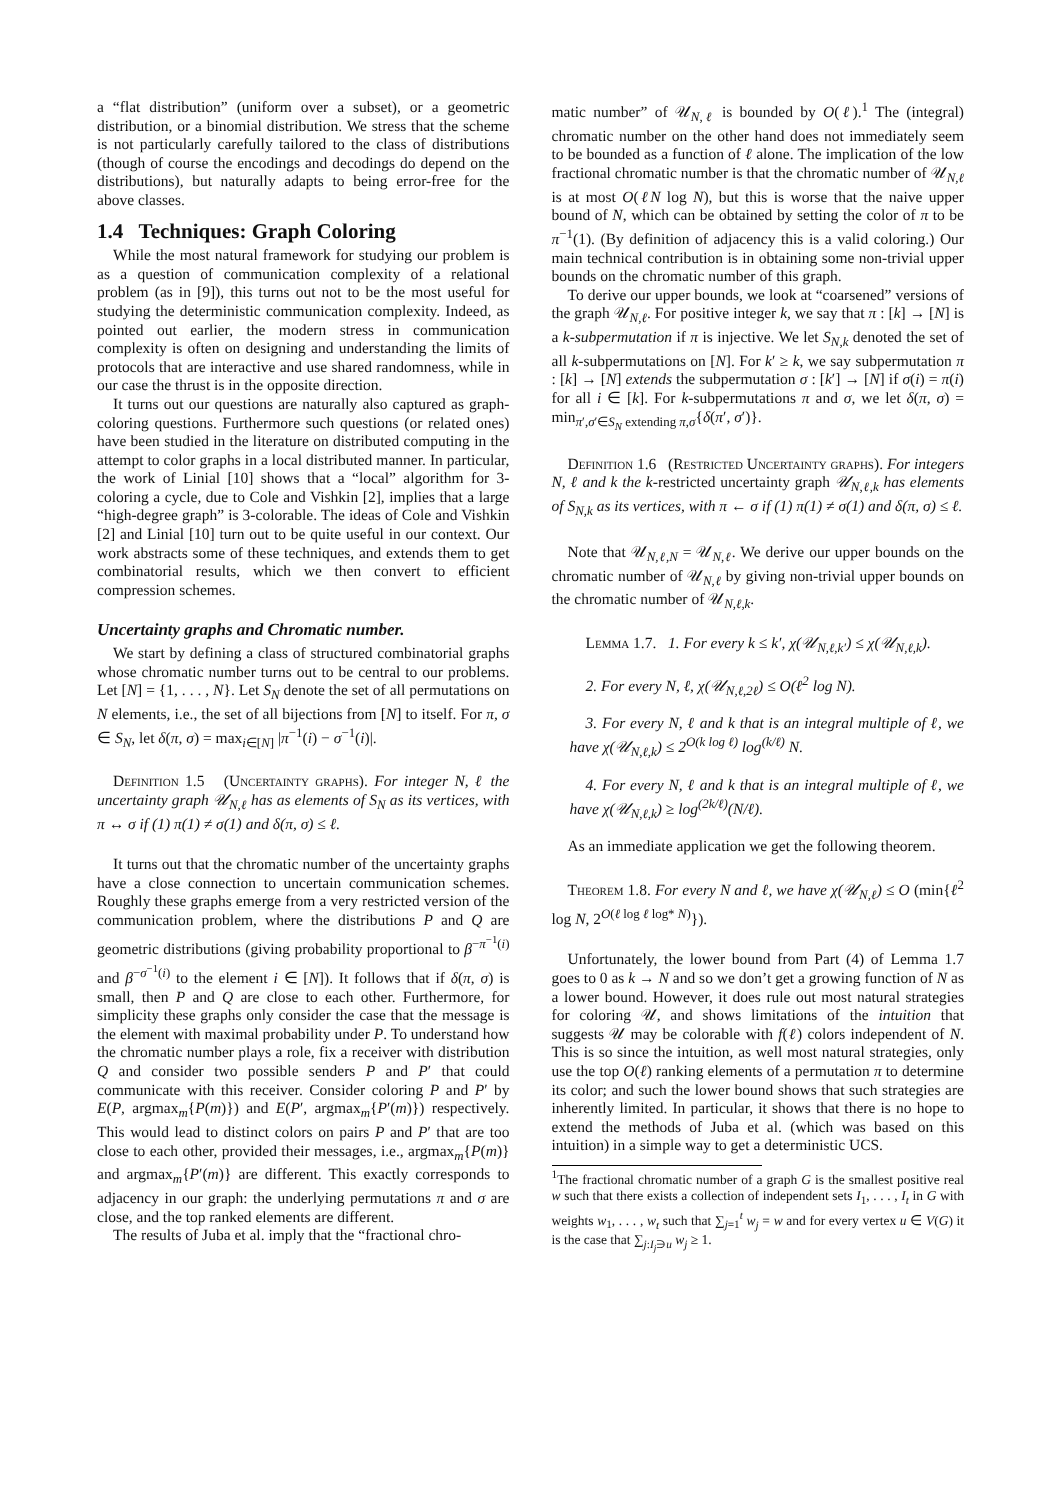a “flat distribution” (uniform over a subset), or a geometric distribution, or a binomial distribution. We stress that the scheme is not particularly carefully tailored to the class of distributions (though of course the encodings and decodings do depend on the distributions), but naturally adapts to being error-free for the above classes.
1.4 Techniques: Graph Coloring
While the most natural framework for studying our problem is as a question of communication complexity of a relational problem (as in [9]), this turns out not to be the most useful for studying the deterministic communication complexity. Indeed, as pointed out earlier, the modern stress in communication complexity is often on designing and understanding the limits of protocols that are interactive and use shared randomness, while in our case the thrust is in the opposite direction.
It turns out our questions are naturally also captured as graph-coloring questions. Furthermore such questions (or related ones) have been studied in the literature on distributed computing in the attempt to color graphs in a local distributed manner. In particular, the work of Linial [10] shows that a “local” algorithm for 3-coloring a cycle, due to Cole and Vishkin [2], implies that a large “high-degree graph” is 3-colorable. The ideas of Cole and Vishkin [2] and Linial [10] turn out to be quite useful in our context. Our work abstracts some of these techniques, and extends them to get combinatorial results, which we then convert to efficient compression schemes.
Uncertainty graphs and Chromatic number.
We start by defining a class of structured combinatorial graphs whose chromatic number turns out to be central to our problems. Let [N] = {1, . . . , N}. Let S<sub>N</sub> denote the set of all permutations on N elements, i.e., the set of all bijections from [N] to itself. For π, σ ∈ S<sub>N</sub>, let δ(π, σ) = max<sub>i∈[N]</sub> |π<sup>−1</sup>(i) − σ<sup>−1</sup>(i)|.
Definition 1.5 (Uncertainty graphs). For integer N, ℓ the uncertainty graph 𝒰<sub>N,ℓ</sub> has as elements of S<sub>N</sub> as its vertices, with π ↔ σ if (1) π(1) ≠ σ(1) and δ(π, σ) ≤ ℓ.
It turns out that the chromatic number of the uncertainty graphs have a close connection to uncertain communication schemes. Roughly these graphs emerge from a very restricted version of the communication problem, where the distributions P and Q are geometric distributions (giving probability proportional to β<sup>−π<sup>−1</sup>(i)</sup> and β<sup>−σ<sup>−1</sup>(i)</sup> to the element i ∈ [N]). It follows that if δ(π, σ) is small, then P and Q are close to each other. Furthermore, for simplicity these graphs only consider the case that the message is the element with maximal probability under P. To understand how the chromatic number plays a role, fix a receiver with distribution Q and consider two possible senders P and P′ that could communicate with this receiver. Consider coloring P and P′ by E(P, argmax<sub>m</sub>{P(m)}) and E(P′, argmax<sub>m</sub>{P′(m)}) respectively. This would lead to distinct colors on pairs P and P′ that are too close to each other, provided their messages, i.e., argmax<sub>m</sub>{P(m)} and argmax<sub>m</sub>{P′(m)} are different. This exactly corresponds to adjacency in our graph: the underlying permutations π and σ are close, and the top ranked elements are different.
The results of Juba et al. imply that the “fractional chro-
matic number” of 𝒰<sub>N,ℓ</sub> is bounded by O(ℓ).<sup>1</sup> The (integral) chromatic number on the other hand does not immediately seem to be bounded as a function of ℓ alone. The implication of the low fractional chromatic number is that the chromatic number of 𝒰<sub>N,ℓ</sub> is at most O(ℓN log N), but this is worse that the naive upper bound of N, which can be obtained by setting the color of π to be π<sup>−1</sup>(1). (By definition of adjacency this is a valid coloring.) Our main technical contribution is in obtaining some non-trivial upper bounds on the chromatic number of this graph.
To derive our upper bounds, we look at “coarsened” versions of the graph 𝒰<sub>N,ℓ</sub>. For positive integer k, we say that π : [k] → [N] is a k-subpermutation if π is injective. We let S<sub>N,k</sub> denoted the set of all k-subpermutations on [N]. For k′ ≥ k, we say subpermutation π : [k] → [N] extends the subpermutation σ : [k′] → [N] if σ(i) = π(i) for all i ∈ [k]. For k-subpermutations π and σ, we let δ(π, σ) = min<sub>π′,σ′∈S<sub>N</sub> extending π,σ</sub>{δ(π′, σ′)}.
Definition 1.6 (Restricted Uncertainty graphs). For integers N, ℓ and k the k-restricted uncertainty graph 𝒰<sub>N,ℓ,k</sub> has elements of S<sub>N,k</sub> as its vertices, with π ← σ if (1) π(1) ≠ σ(1) and δ(π, σ) ≤ ℓ.
Note that 𝒰<sub>N,ℓ,N</sub> = 𝒰<sub>N,ℓ</sub>. We derive our upper bounds on the chromatic number of 𝒰<sub>N,ℓ</sub> by giving non-trivial upper bounds on the chromatic number of 𝒰<sub>N,ℓ,k</sub>.
Lemma 1.7. 1. For every k ≤ k′, χ(𝒰<sub>N,ℓ,k′</sub>) ≤ χ(𝒰<sub>N,ℓ,k</sub>).
2. For every N, ℓ, χ(𝒰<sub>N,ℓ,2ℓ</sub>) ≤ O(ℓ<sup>2</sup> log N).
3. For every N, ℓ and k that is an integral multiple of ℓ, we have χ(𝒰<sub>N,ℓ,k</sub>) ≤ 2<sup>O(k log ℓ)</sup> log<sup>(k/ℓ)</sup> N.
4. For every N, ℓ and k that is an integral multiple of ℓ, we have χ(𝒰<sub>N,ℓ,k</sub>) ≥ log<sup>(2k/ℓ)</sup>(N/ℓ).
As an immediate application we get the following theorem.
Theorem 1.8. For every N and ℓ, we have χ(𝒰<sub>N,ℓ</sub>) ≤ O (min{ℓ<sup>2</sup> log N, 2<sup>O(ℓ log ℓ log* N)</sup>}).
Unfortunately, the lower bound from Part (4) of Lemma 1.7 goes to 0 as k → N and so we don’t get a growing function of N as a lower bound. However, it does rule out most natural strategies for coloring 𝒰, and shows limitations of the intuition that suggests 𝒰 may be colorable with f(ℓ) colors independent of N. This is so since the intuition, as well most natural strategies, only use the top O(ℓ) ranking elements of a permutation π to determine its color; and such the lower bound shows that such strategies are inherently limited. In particular, it shows that there is no hope to extend the methods of Juba et al. (which was based on this intuition) in a simple way to get a deterministic UCS.
<sup>1</sup> The fractional chromatic number of a graph G is the smallest positive real w such that there exists a collection of independent sets I<sub>1</sub>, . . . , I<sub>t</sub> in G with weights w<sub>1</sub>, . . . , w<sub>t</sub> such that ∑<sub>j=1</sub><sup>t</sup> w<sub>j</sub> = w and for every vertex u ∈ V(G) it is the case that ∑<sub>j:I<sub>j</sub>∋u</sub> w<sub>j</sub> ≥ 1.